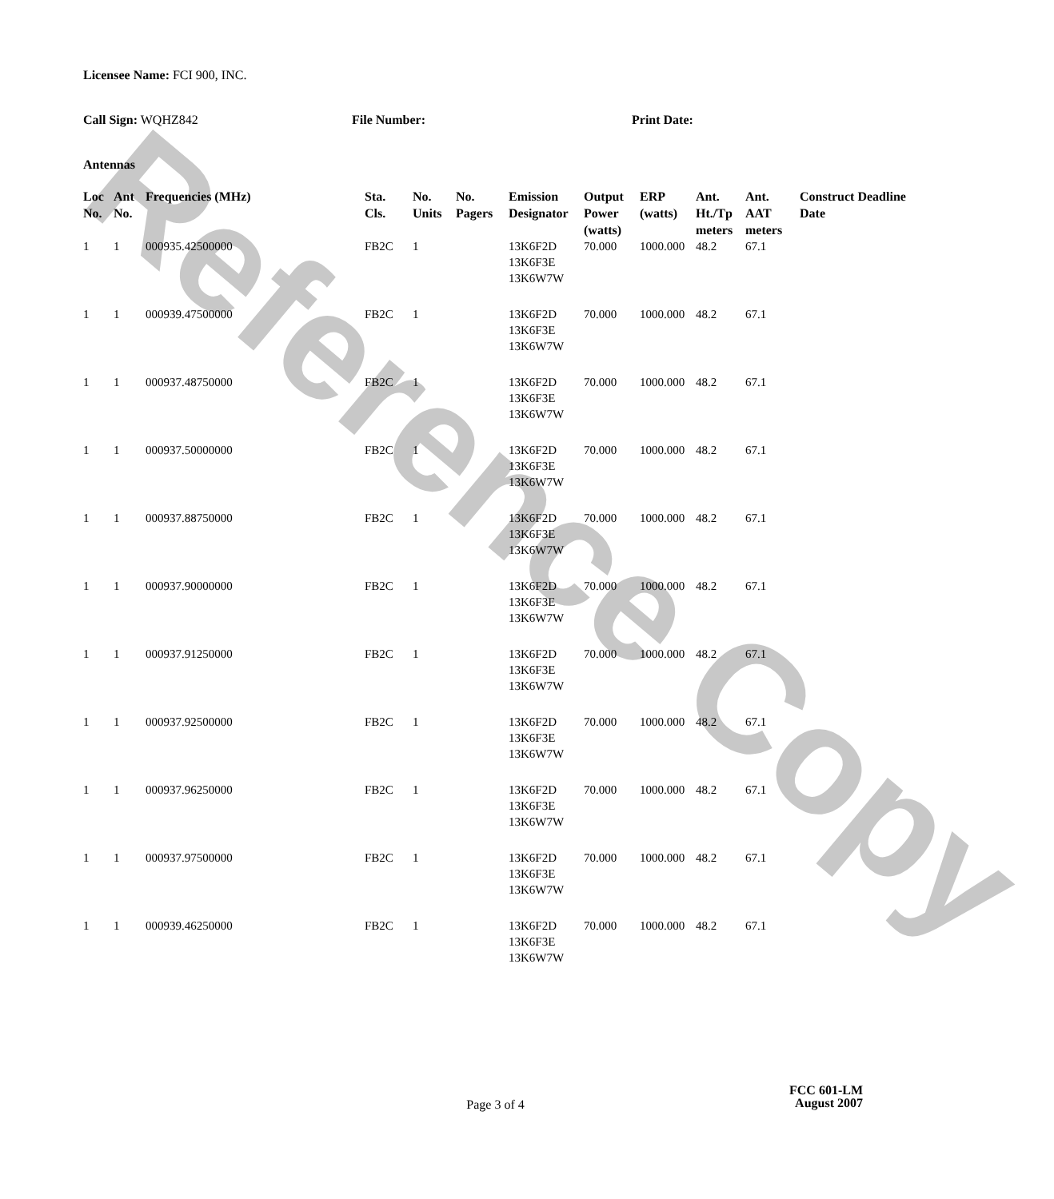Reference Copy
Licensee Name: FCI 900, INC.
Call Sign: WQHZ842 File Number: Print Date:
Antennas
| Loc No. | Ant No. | Frequencies (MHz) | Sta. Cls. | No. Units | No. Pagers | Emission Designator | Output Power (watts) | ERP (watts) | Ant. Ht./Tp meters | Ant. AAT meters | Construct Deadline Date |
| --- | --- | --- | --- | --- | --- | --- | --- | --- | --- | --- | --- |
| 1 | 1 | 000935.42500000 | FB2C | 1 | | 13K6F2D 13K6F3E 13K6W7W | 70.000 | 1000.000 | 48.2 | 67.1 | |
| 1 | 1 | 000939.47500000 | FB2C | 1 | | 13K6F2D 13K6F3E 13K6W7W | 70.000 | 1000.000 | 48.2 | 67.1 | |
| 1 | 1 | 000937.48750000 | FB2C | 1 | | 13K6F2D 13K6F3E 13K6W7W | 70.000 | 1000.000 | 48.2 | 67.1 | |
| 1 | 1 | 000937.50000000 | FB2C | 1 | | 13K6F2D 13K6F3E 13K6W7W | 70.000 | 1000.000 | 48.2 | 67.1 | |
| 1 | 1 | 000937.88750000 | FB2C | 1 | | 13K6F2D 13K6F3E 13K6W7W | 70.000 | 1000.000 | 48.2 | 67.1 | |
| 1 | 1 | 000937.90000000 | FB2C | 1 | | 13K6F2D 13K6F3E 13K6W7W | 70.000 | 1000.000 | 48.2 | 67.1 | |
| 1 | 1 | 000937.91250000 | FB2C | 1 | | 13K6F2D 13K6F3E 13K6W7W | 70.000 | 1000.000 | 48.2 | 67.1 | |
| 1 | 1 | 000937.92500000 | FB2C | 1 | | 13K6F2D 13K6F3E 13K6W7W | 70.000 | 1000.000 | 48.2 | 67.1 | |
| 1 | 1 | 000937.96250000 | FB2C | 1 | | 13K6F2D 13K6F3E 13K6W7W | 70.000 | 1000.000 | 48.2 | 67.1 | |
| 1 | 1 | 000937.97500000 | FB2C | 1 | | 13K6F2D 13K6F3E 13K6W7W | 70.000 | 1000.000 | 48.2 | 67.1 | |
| 1 | 1 | 000939.46250000 | FB2C | 1 | | 13K6F2D 13K6F3E 13K6W7W | 70.000 | 1000.000 | 48.2 | 67.1 | |
FCC 601-LM
Page 3 of 4
August 2007